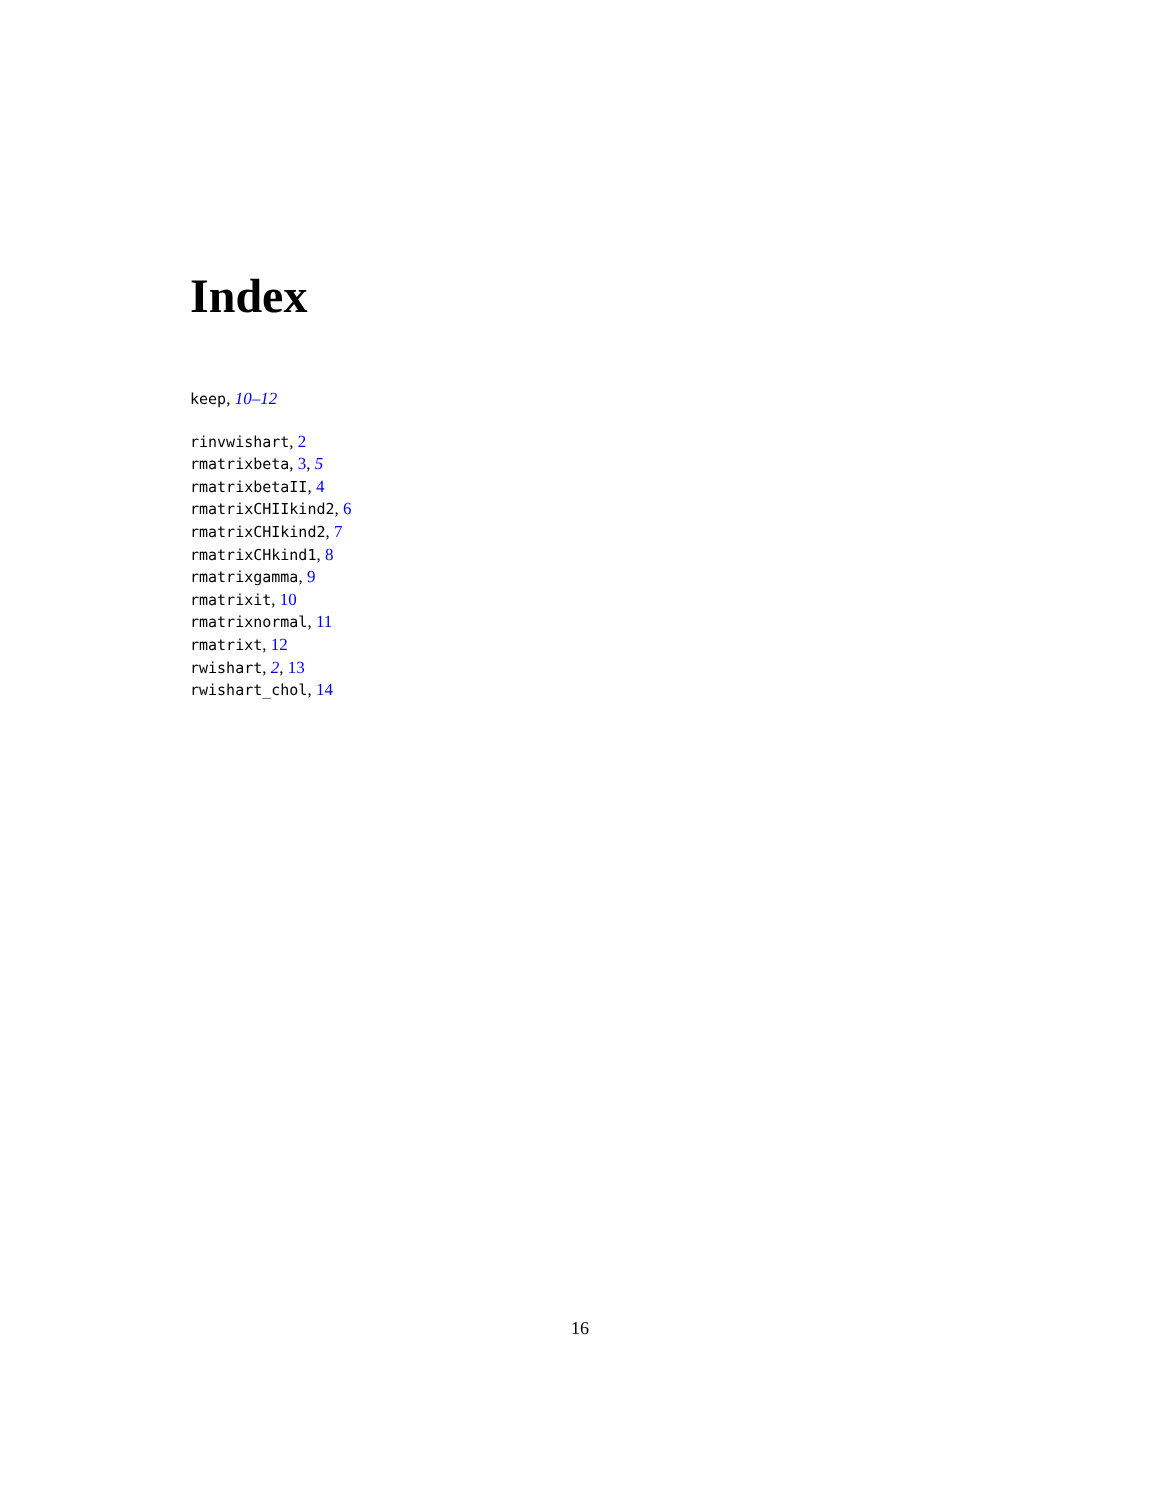Index
keep, 10–12
rinvwishart, 2
rmatrixbeta, 3, 5
rmatrixbetaII, 4
rmatrixCHIIkind2, 6
rmatrixCHIkind2, 7
rmatrixCHkind1, 8
rmatrixgamma, 9
rmatrixit, 10
rmatrixnormal, 11
rmatrixt, 12
rwishart, 2, 13
rwishart_chol, 14
16